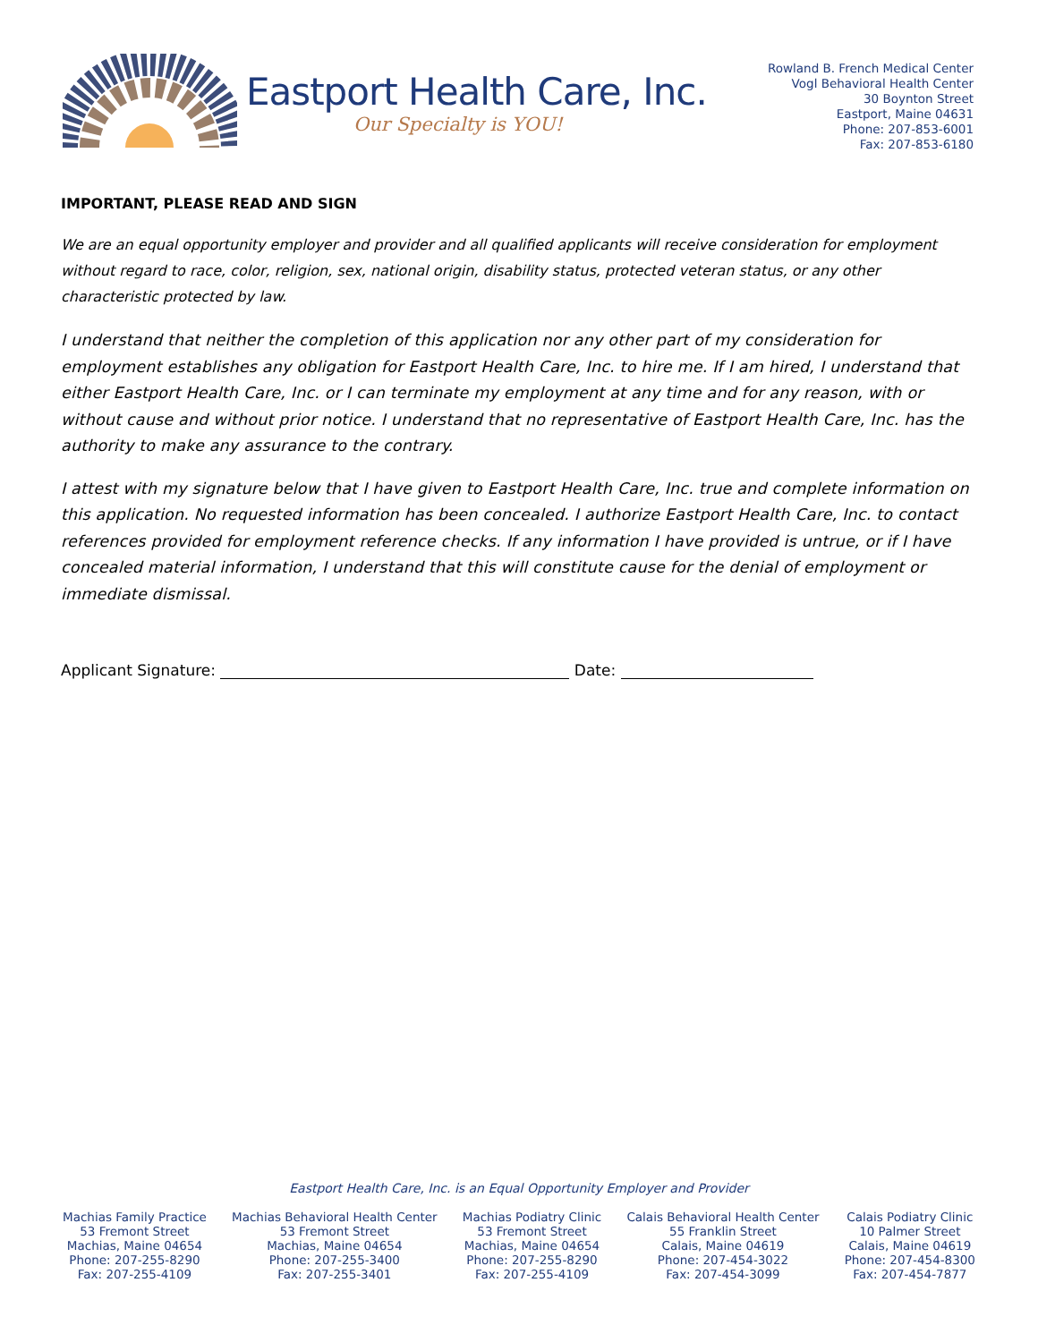Eastport Health Care, Inc.
Our Specialty is YOU!
Rowland B. French Medical Center
Vogl Behavioral Health Center
30 Boynton Street
Eastport, Maine 04631
Phone: 207-853-6001
Fax: 207-853-6180
IMPORTANT, PLEASE READ AND SIGN
We are an equal opportunity employer and provider and all qualified applicants will receive consideration for employment without regard to race, color, religion, sex, national origin, disability status, protected veteran status, or any other characteristic protected by law.
I understand that neither the completion of this application nor any other part of my consideration for employment establishes any obligation for Eastport Health Care, Inc. to hire me. If I am hired, I understand that either Eastport Health Care, Inc. or I can terminate my employment at any time and for any reason, with or without cause and without prior notice. I understand that no representative of Eastport Health Care, Inc. has the authority to make any assurance to the contrary.
I attest with my signature below that I have given to Eastport Health Care, Inc. true and complete information on this application. No requested information has been concealed. I authorize Eastport Health Care, Inc. to contact references provided for employment reference checks. If any information I have provided is untrue, or if I have concealed material information, I understand that this will constitute cause for the denial of employment or immediate dismissal.
Applicant Signature: Date:
Eastport Health Care, Inc. is an Equal Opportunity Employer and Provider
Machias Family Practice
53 Fremont Street
Machias, Maine 04654
Phone: 207-255-8290
Fax: 207-255-4109
Machias Behavioral Health Center
53 Fremont Street
Machias, Maine 04654
Phone: 207-255-3400
Fax: 207-255-3401
Machias Podiatry Clinic
53 Fremont Street
Machias, Maine 04654
Phone: 207-255-8290
Fax: 207-255-4109
Calais Behavioral Health Center
55 Franklin Street
Calais, Maine 04619
Phone: 207-454-3022
Fax: 207-454-3099
Calais Podiatry Clinic
10 Palmer Street
Calais, Maine 04619
Phone: 207-454-8300
Fax: 207-454-7877